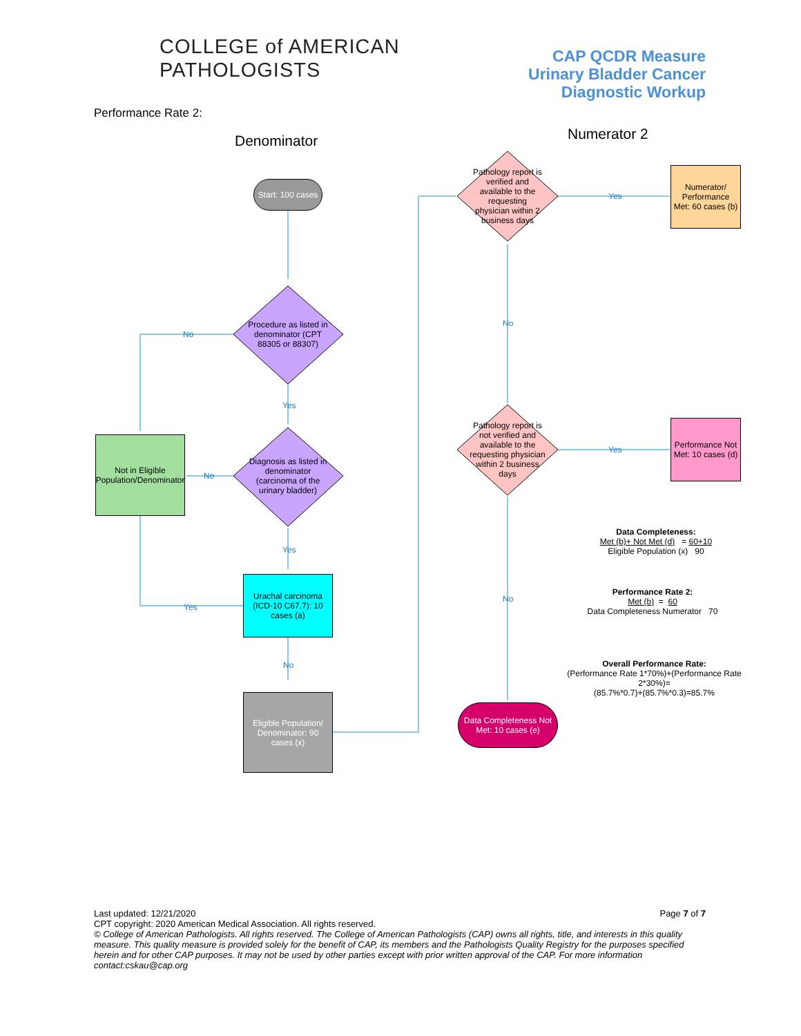COLLEGE of AMERICAN
PATHOLOGISTS
CAP QCDR Measure
Urinary Bladder Cancer
Diagnostic Workup
Performance Rate 2:
Denominator Numerator 2
Start: 100 cases
Procedure as listed in denominator (CPT 88305 or 88307)
Diagnosis as listed in denominator (carcinoma of the urinary bladder)
Not in Eligible Population/Denominator
Urachal carcinoma (ICD-10 C67.7): 10 cases (a)
Eligible Population/ Denominator: 90 cases (x)
Pathology report is verified and available to the requesting physician within 2 business days
Pathology report is not verified and available to the requesting physician within 2 business days
Numerator/ Performance Met: 60 cases (b)
Performance Not Met: 10 cases (d)
Data Completeness Not Met: 10 cases (e)
No
Yes
No
Yes
Yes
No
Yes
Yes
No
No
Data Completeness:
Met (b)+ Not Met (d) = 60+10
Eligible Population (x) 90
Performance Rate 2:
Met (b) = 60
Data Completeness Numerator 70
Overall Performance Rate:
(Performance Rate 1*70%)+(Performance Rate 2*30%)=
(85.7%*0.7)+(85.7%*0.3)=85.7%
Last updated: 12/21/2020 Page 7 of 7
CPT copyright: 2020 American Medical Association. All rights reserved.
© College of American Pathologists. All rights reserved. The College of American Pathologists (CAP) owns all rights, title, and interests in this quality measure. This quality measure is provided solely for the benefit of CAP, its members and the Pathologists Quality Registry for the purposes specified herein and for other CAP purposes. It may not be used by other parties except with prior written approval of the CAP. For more information contact:cskau@cap.org